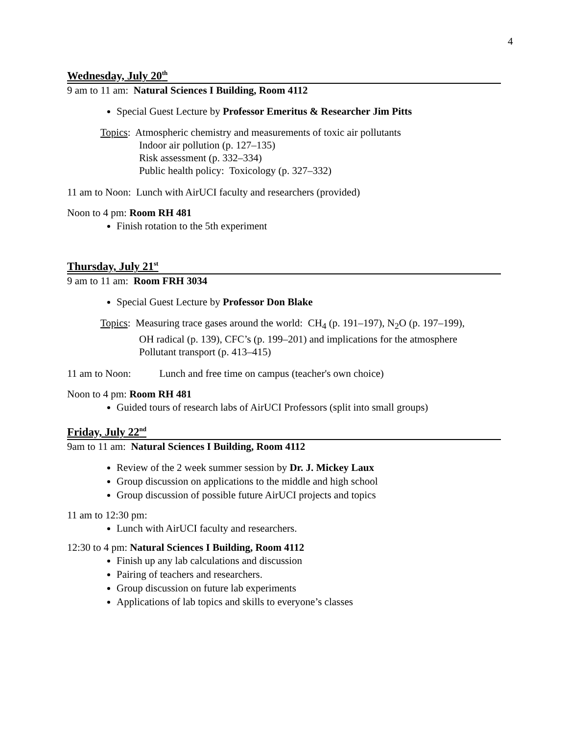4
Wednesday, July 20<sup>th</sup>
9 am to 11 am: Natural Sciences I Building, Room 4112
Special Guest Lecture by Professor Emeritus & Researcher Jim Pitts
Topics: Atmospheric chemistry and measurements of toxic air pollutants
Indoor air pollution (p. 127–135)
Risk assessment (p. 332–334)
Public health policy: Toxicology (p. 327–332)
11 am to Noon: Lunch with AirUCI faculty and researchers (provided)
Noon to 4 pm: Room RH 481
Finish rotation to the 5th experiment
Thursday, July 21<sup>st</sup>
9 am to 11 am: Room FRH 3034
Special Guest Lecture by Professor Don Blake
Topics: Measuring trace gases around the world: CH<sub>4</sub> (p. 191–197), N<sub>2</sub>O (p. 197–199),
OH radical (p. 139), CFC’s (p. 199–201) and implications for the atmosphere
Pollutant transport (p. 413–415)
11 am to Noon: Lunch and free time on campus (teacher's own choice)
Noon to 4 pm: Room RH 481
Guided tours of research labs of AirUCI Professors (split into small groups)
Friday, July 22<sup>nd</sup>
9am to 11 am: Natural Sciences I Building, Room 4112
Review of the 2 week summer session by Dr. J. Mickey Laux
Group discussion on applications to the middle and high school
Group discussion of possible future AirUCI projects and topics
11 am to 12:30 pm:
Lunch with AirUCI faculty and researchers.
12:30 to 4 pm: Natural Sciences I Building, Room 4112
Finish up any lab calculations and discussion
Pairing of teachers and researchers.
Group discussion on future lab experiments
Applications of lab topics and skills to everyone’s classes